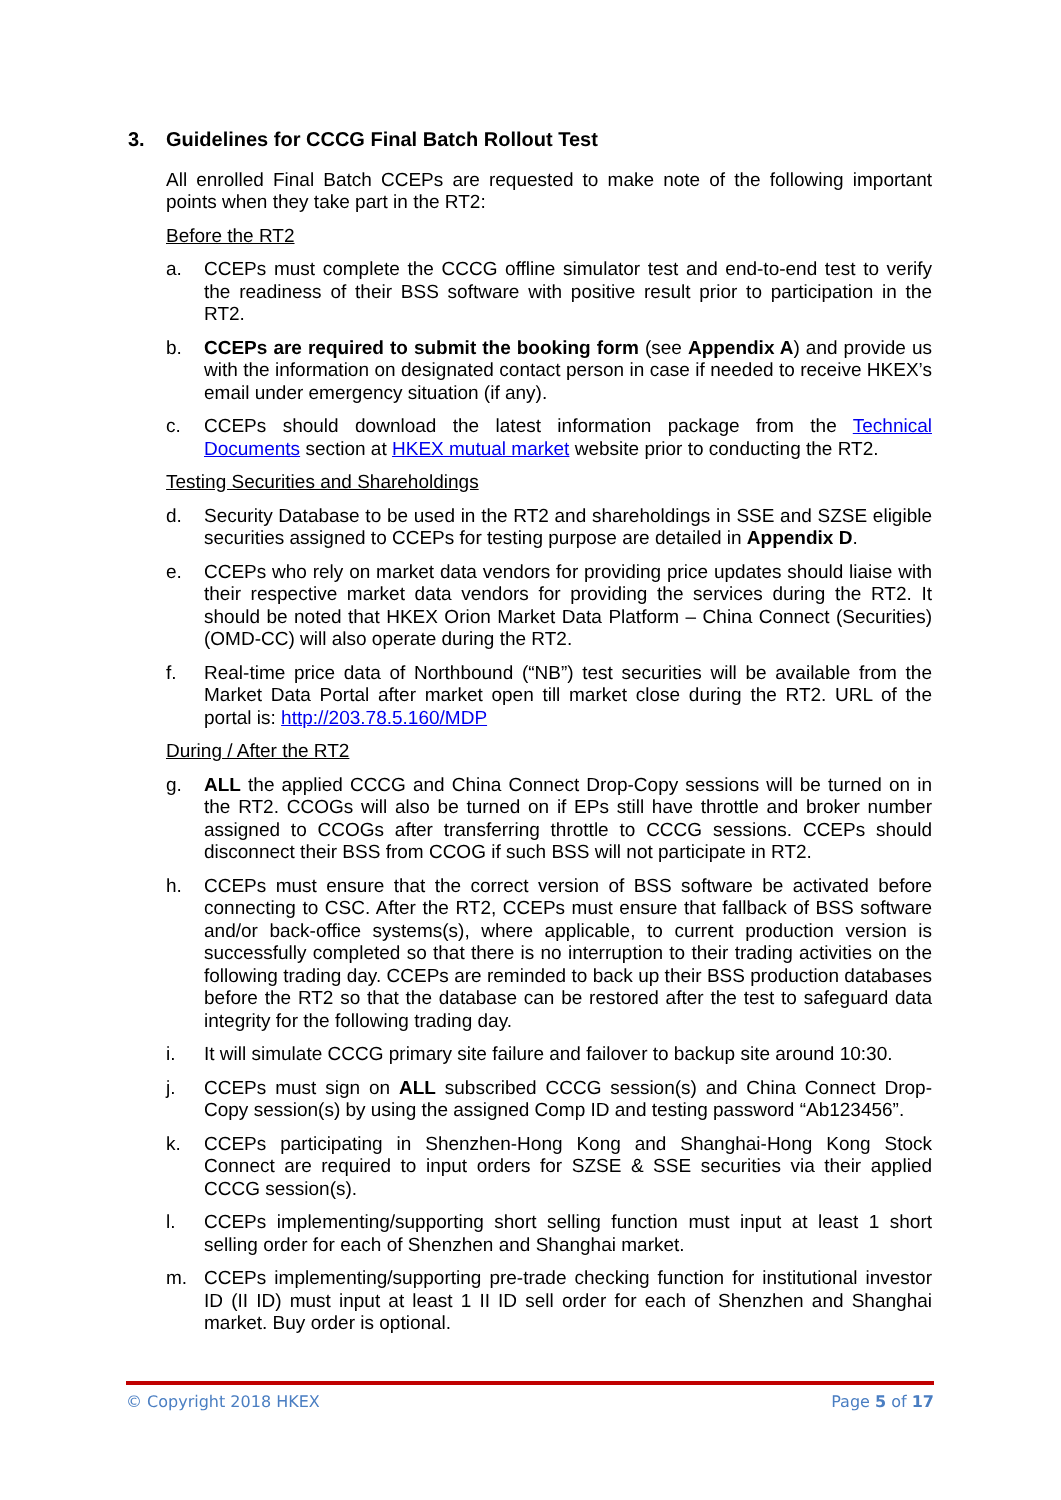3. Guidelines for CCCG Final Batch Rollout Test
All enrolled Final Batch CCEPs are requested to make note of the following important points when they take part in the RT2:
Before the RT2
a. CCEPs must complete the CCCG offline simulator test and end-to-end test to verify the readiness of their BSS software with positive result prior to participation in the RT2.
b. CCEPs are required to submit the booking form (see Appendix A) and provide us with the information on designated contact person in case if needed to receive HKEX’s email under emergency situation (if any).
c. CCEPs should download the latest information package from the Technical Documents section at HKEX mutual market website prior to conducting the RT2.
Testing Securities and Shareholdings
d. Security Database to be used in the RT2 and shareholdings in SSE and SZSE eligible securities assigned to CCEPs for testing purpose are detailed in Appendix D.
e. CCEPs who rely on market data vendors for providing price updates should liaise with their respective market data vendors for providing the services during the RT2. It should be noted that HKEX Orion Market Data Platform – China Connect (Securities) (OMD-CC) will also operate during the RT2.
f. Real-time price data of Northbound (“NB”) test securities will be available from the Market Data Portal after market open till market close during the RT2. URL of the portal is: http://203.78.5.160/MDP
During / After the RT2
g. ALL the applied CCCG and China Connect Drop-Copy sessions will be turned on in the RT2. CCOGs will also be turned on if EPs still have throttle and broker number assigned to CCOGs after transferring throttle to CCCG sessions. CCEPs should disconnect their BSS from CCOG if such BSS will not participate in RT2.
h. CCEPs must ensure that the correct version of BSS software be activated before connecting to CSC. After the RT2, CCEPs must ensure that fallback of BSS software and/or back-office systems(s), where applicable, to current production version is successfully completed so that there is no interruption to their trading activities on the following trading day. CCEPs are reminded to back up their BSS production databases before the RT2 so that the database can be restored after the test to safeguard data integrity for the following trading day.
i. It will simulate CCCG primary site failure and failover to backup site around 10:30.
j. CCEPs must sign on ALL subscribed CCCG session(s) and China Connect Drop-Copy session(s) by using the assigned Comp ID and testing password “Ab123456”.
k. CCEPs participating in Shenzhen-Hong Kong and Shanghai-Hong Kong Stock Connect are required to input orders for SZSE & SSE securities via their applied CCCG session(s).
l. CCEPs implementing/supporting short selling function must input at least 1 short selling order for each of Shenzhen and Shanghai market.
m. CCEPs implementing/supporting pre-trade checking function for institutional investor ID (II ID) must input at least 1 II ID sell order for each of Shenzhen and Shanghai market. Buy order is optional.
© Copyright 2018 HKEX Page 5 of 17